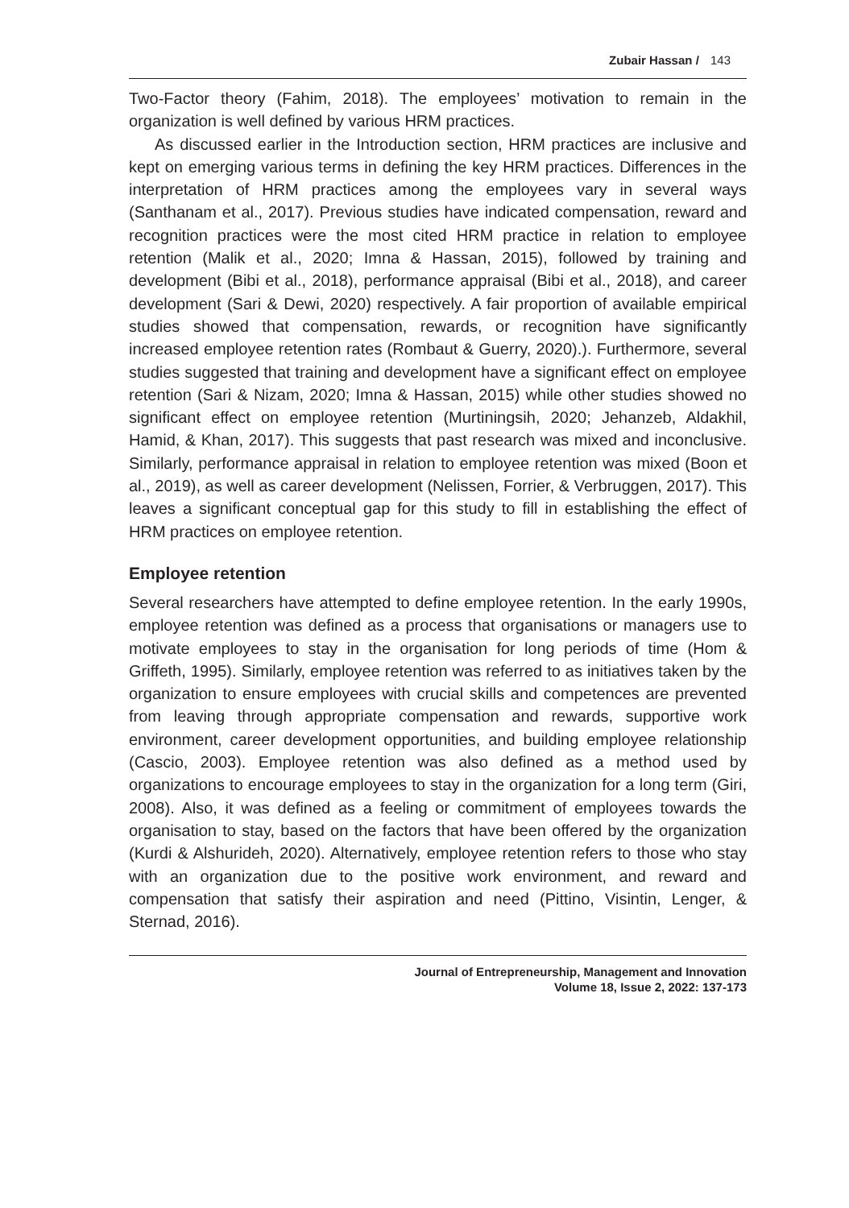Zubair Hassan / 143
Two-Factor theory (Fahim, 2018). The employees’ motivation to remain in the organization is well defined by various HRM practices.
As discussed earlier in the Introduction section, HRM practices are inclusive and kept on emerging various terms in defining the key HRM practices. Differences in the interpretation of HRM practices among the employees vary in several ways (Santhanam et al., 2017). Previous studies have indicated compensation, reward and recognition practices were the most cited HRM practice in relation to employee retention (Malik et al., 2020; Imna & Hassan, 2015), followed by training and development (Bibi et al., 2018), performance appraisal (Bibi et al., 2018), and career development (Sari & Dewi, 2020) respectively. A fair proportion of available empirical studies showed that compensation, rewards, or recognition have significantly increased employee retention rates (Rombaut & Guerry, 2020).). Furthermore, several studies suggested that training and development have a significant effect on employee retention (Sari & Nizam, 2020; Imna & Hassan, 2015) while other studies showed no significant effect on employee retention (Murtiningsih, 2020; Jehanzeb, Aldakhil, Hamid, & Khan, 2017). This suggests that past research was mixed and inconclusive. Similarly, performance appraisal in relation to employee retention was mixed (Boon et al., 2019), as well as career development (Nelissen, Forrier, & Verbruggen, 2017). This leaves a significant conceptual gap for this study to fill in establishing the effect of HRM practices on employee retention.
Employee retention
Several researchers have attempted to define employee retention. In the early 1990s, employee retention was defined as a process that organisations or managers use to motivate employees to stay in the organisation for long periods of time (Hom & Griffeth, 1995). Similarly, employee retention was referred to as initiatives taken by the organization to ensure employees with crucial skills and competences are prevented from leaving through appropriate compensation and rewards, supportive work environment, career development opportunities, and building employee relationship (Cascio, 2003). Employee retention was also defined as a method used by organizations to encourage employees to stay in the organization for a long term (Giri, 2008). Also, it was defined as a feeling or commitment of employees towards the organisation to stay, based on the factors that have been offered by the organization (Kurdi & Alshurideh, 2020). Alternatively, employee retention refers to those who stay with an organization due to the positive work environment, and reward and compensation that satisfy their aspiration and need (Pittino, Visintin, Lenger, & Sternad, 2016).
Journal of Entrepreneurship, Management and Innovation
Volume 18, Issue 2, 2022: 137-173